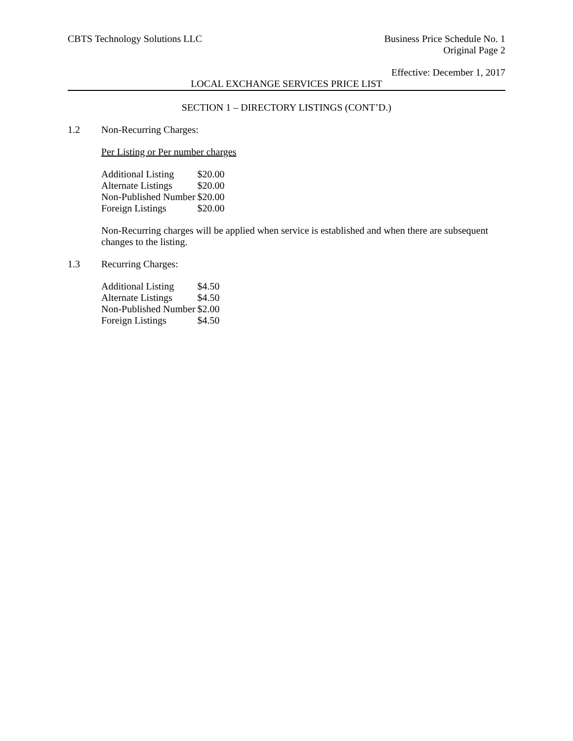CBTS Technology Solutions LLC Business Price Schedule No. 1
Original Page 2
Effective: December 1, 2017
LOCAL EXCHANGE SERVICES PRICE LIST
SECTION 1 – DIRECTORY LISTINGS (CONT’D.)
1.2 Non-Recurring Charges:
Per Listing or Per number charges
| Additional Listing | $20.00 |
| Alternate Listings | $20.00 |
| Non-Published Number | $20.00 |
| Foreign Listings | $20.00 |
Non-Recurring charges will be applied when service is established and when there are subsequent changes to the listing.
1.3 Recurring Charges:
| Additional Listing | $4.50 |
| Alternate Listings | $4.50 |
| Non-Published Number | $2.00 |
| Foreign Listings | $4.50 |